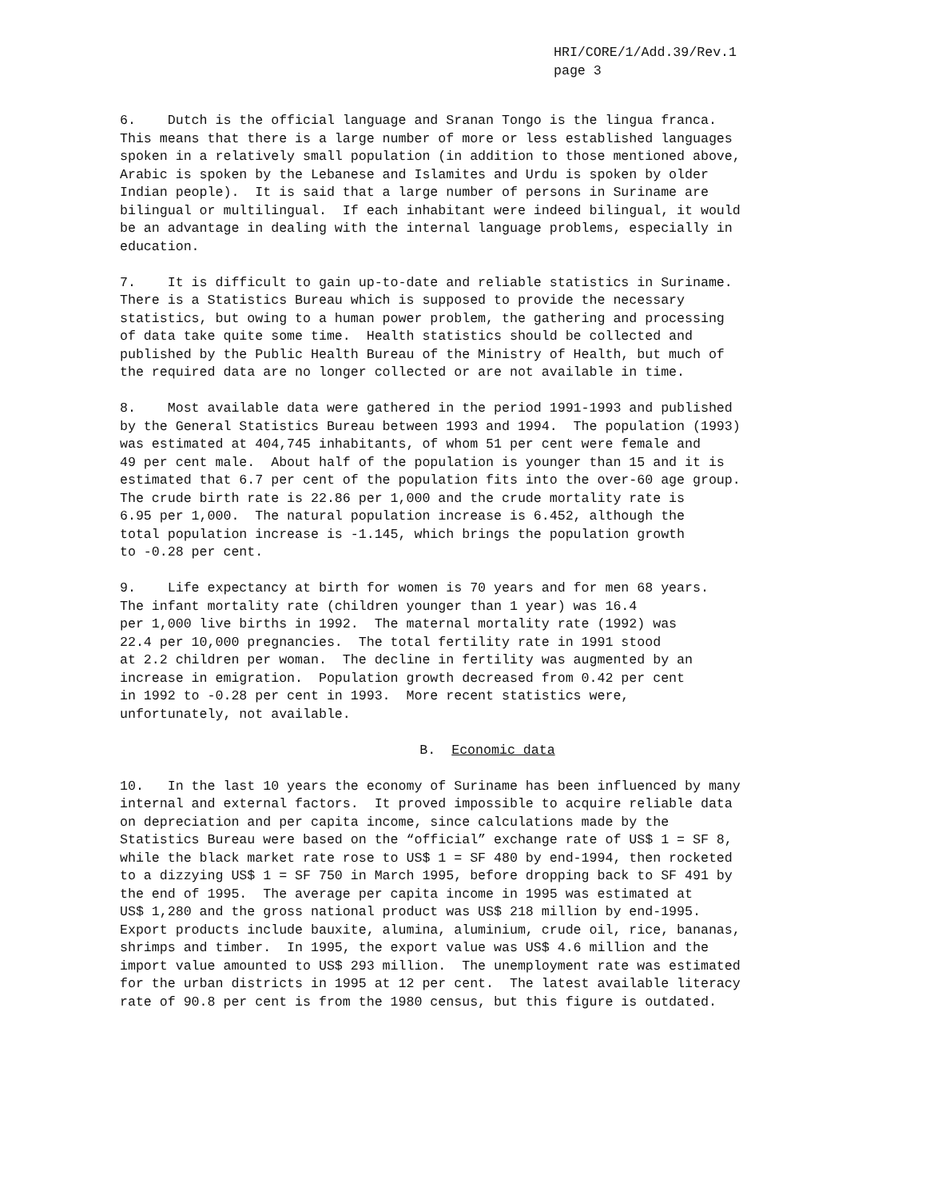HRI/CORE/1/Add.39/Rev.1 page 3
6. Dutch is the official language and Sranan Tongo is the lingua franca. This means that there is a large number of more or less established languages spoken in a relatively small population (in addition to those mentioned above, Arabic is spoken by the Lebanese and Islamites and Urdu is spoken by older Indian people). It is said that a large number of persons in Suriname are bilingual or multilingual. If each inhabitant were indeed bilingual, it would be an advantage in dealing with the internal language problems, especially in education.
7. It is difficult to gain up-to-date and reliable statistics in Suriname. There is a Statistics Bureau which is supposed to provide the necessary statistics, but owing to a human power problem, the gathering and processing of data take quite some time. Health statistics should be collected and published by the Public Health Bureau of the Ministry of Health, but much of the required data are no longer collected or are not available in time.
8. Most available data were gathered in the period 1991-1993 and published by the General Statistics Bureau between 1993 and 1994. The population (1993) was estimated at 404,745 inhabitants, of whom 51 per cent were female and 49 per cent male. About half of the population is younger than 15 and it is estimated that 6.7 per cent of the population fits into the over-60 age group. The crude birth rate is 22.86 per 1,000 and the crude mortality rate is 6.95 per 1,000. The natural population increase is 6.452, although the total population increase is -1.145, which brings the population growth to -0.28 per cent.
9. Life expectancy at birth for women is 70 years and for men 68 years. The infant mortality rate (children younger than 1 year) was 16.4 per 1,000 live births in 1992. The maternal mortality rate (1992) was 22.4 per 10,000 pregnancies. The total fertility rate in 1991 stood at 2.2 children per woman. The decline in fertility was augmented by an increase in emigration. Population growth decreased from 0.42 per cent in 1992 to -0.28 per cent in 1993. More recent statistics were, unfortunately, not available.
B. Economic data
10. In the last 10 years the economy of Suriname has been influenced by many internal and external factors. It proved impossible to acquire reliable data on depreciation and per capita income, since calculations made by the Statistics Bureau were based on the “official” exchange rate of US$ 1 = SF 8, while the black market rate rose to US$ 1 = SF 480 by end-1994, then rocketed to a dizzying US$ 1 = SF 750 in March 1995, before dropping back to SF 491 by the end of 1995. The average per capita income in 1995 was estimated at US$ 1,280 and the gross national product was US$ 218 million by end-1995. Export products include bauxite, alumina, aluminium, crude oil, rice, bananas, shrimps and timber. In 1995, the export value was US$ 4.6 million and the import value amounted to US$ 293 million. The unemployment rate was estimated for the urban districts in 1995 at 12 per cent. The latest available literacy rate of 90.8 per cent is from the 1980 census, but this figure is outdated.